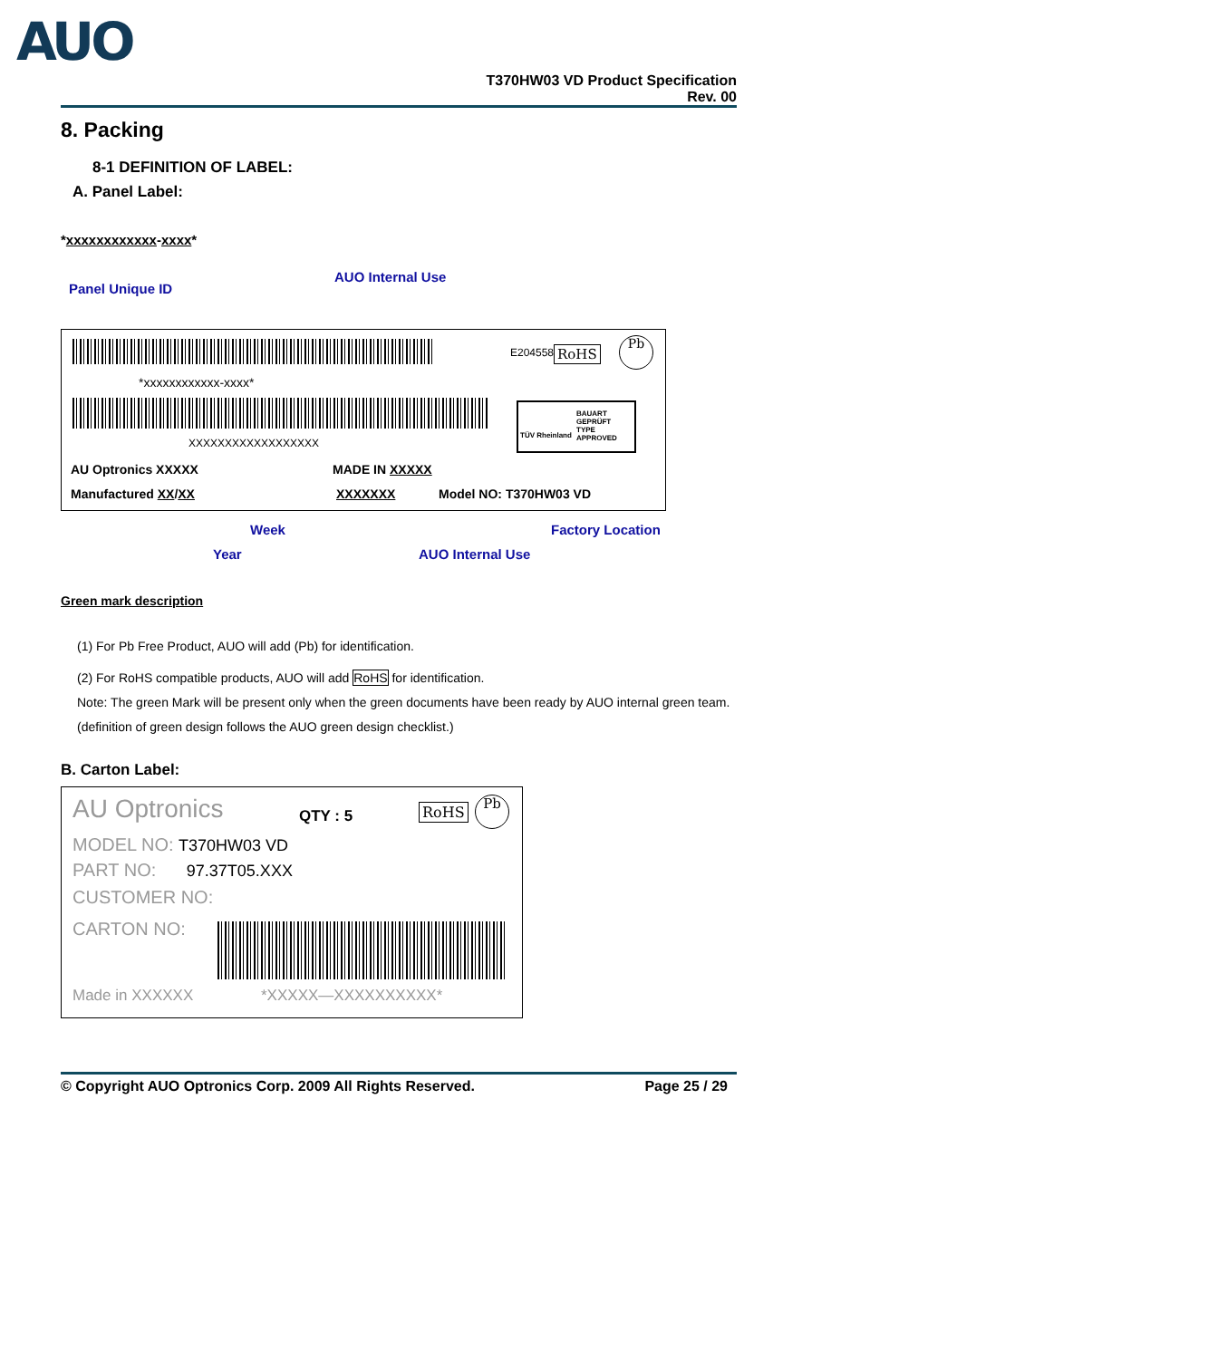AUO
T370HW03 VD Product Specification
Rev. 00
8. Packing
8-1 DEFINITION OF LABEL:
A. Panel Label:
*xxxxxxxxxxxx-xxxx*
AUO Internal Use
Panel Unique ID
*xxxxxxxxxxxx-xxxx*
XXXXXXXXXXXXXXXXXX
E204558 RoHS
Pb
BAUART GEPRÜFT
TYPE APPROVED
TÜV Rheinland
AU Optronics XXXXX MADE IN XXXXX
Manufactured XX/XX XXXXXXX Model NO: T370HW03 VD
Week Factory Location
Year AUO Internal Use
Green mark description
(1) For Pb Free Product, AUO will add (Pb) for identification.
(2) For RoHS compatible products, AUO will add RoHS for identification.
Note: The green Mark will be present only when the green documents have been ready by AUO internal green team. (definition of green design follows the AUO green design checklist.)
B. Carton Label:
AU Optronics QTY : 5 RoHS Pb
MODEL NO: T370HW03 VD
PART NO: 97.37T05.XXX
CUSTOMER NO:
CARTON NO:
Made in XXXXXX *XXXXX—XXXXXXXXXX*
© Copyright AUO Optronics Corp. 2009 All Rights Reserved. Page 25 / 29